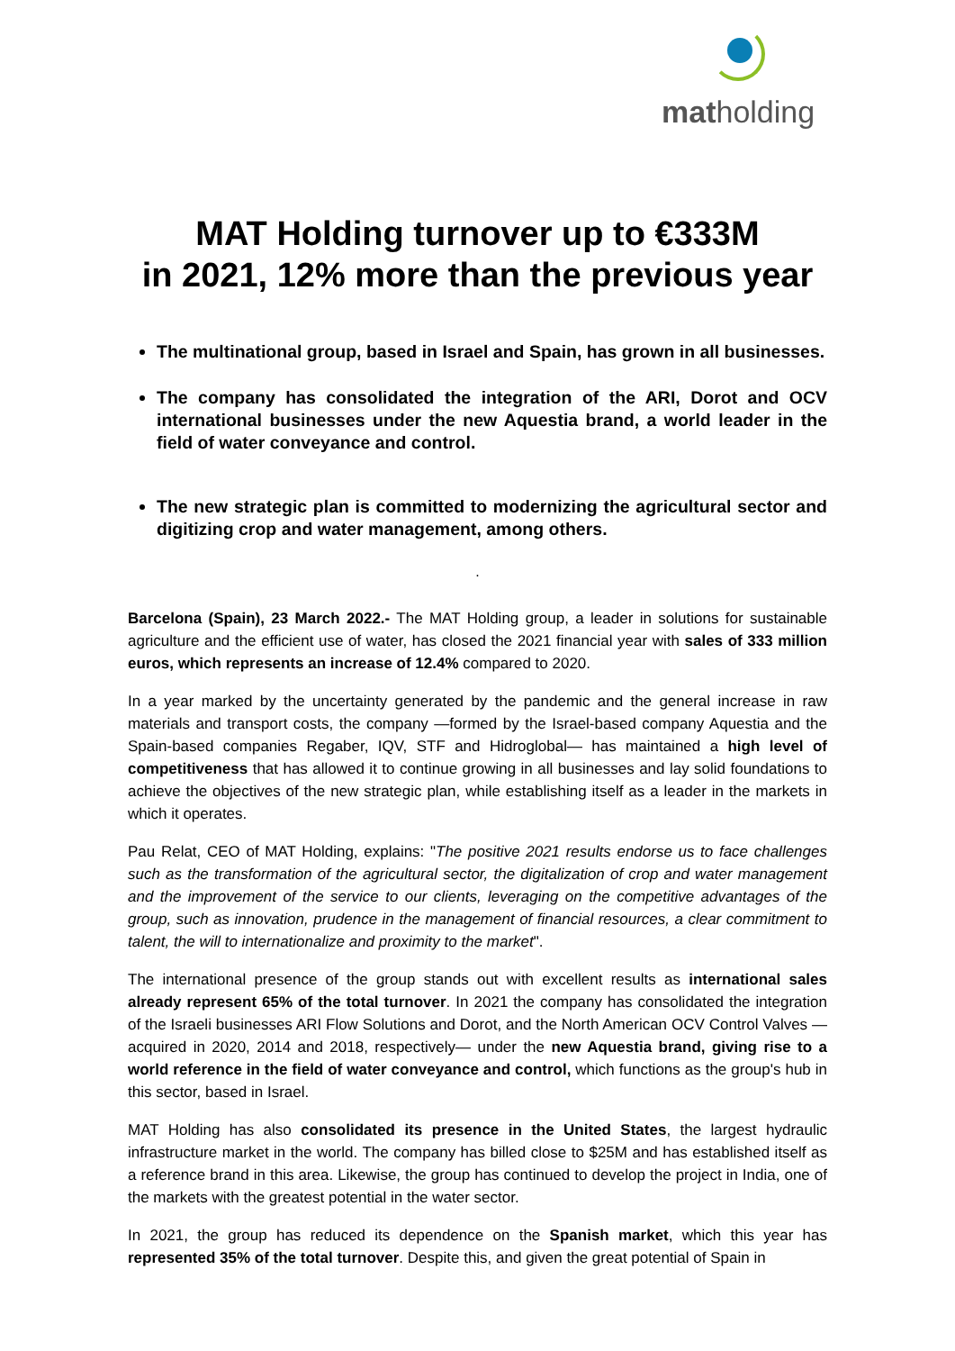matholding
MAT Holding turnover up to €333M
in 2021, 12% more than the previous year
The multinational group, based in Israel and Spain, has grown in all businesses.
The company has consolidated the integration of the ARI, Dorot and OCV international businesses under the new Aquestia brand, a world leader in the field of water conveyance and control.
The new strategic plan is committed to modernizing the agricultural sector and digitizing crop and water management, among others.
.
Barcelona (Spain), 23 March 2022.- The MAT Holding group, a leader in solutions for sustainable agriculture and the efficient use of water, has closed the 2021 financial year with sales of 333 million euros, which represents an increase of 12.4% compared to 2020.
In a year marked by the uncertainty generated by the pandemic and the general increase in raw materials and transport costs, the company —formed by the Israel-based company Aquestia and the Spain-based companies Regaber, IQV, STF and Hidroglobal— has maintained a high level of competitiveness that has allowed it to continue growing in all businesses and lay solid foundations to achieve the objectives of the new strategic plan, while establishing itself as a leader in the markets in which it operates.
Pau Relat, CEO of MAT Holding, explains: "The positive 2021 results endorse us to face challenges such as the transformation of the agricultural sector, the digitalization of crop and water management and the improvement of the service to our clients, leveraging on the competitive advantages of the group, such as innovation, prudence in the management of financial resources, a clear commitment to talent, the will to internationalize and proximity to the market".
The international presence of the group stands out with excellent results as international sales already represent 65% of the total turnover. In 2021 the company has consolidated the integration of the Israeli businesses ARI Flow Solutions and Dorot, and the North American OCV Control Valves —acquired in 2020, 2014 and 2018, respectively— under the new Aquestia brand, giving rise to a world reference in the field of water conveyance and control, which functions as the group's hub in this sector, based in Israel.
MAT Holding has also consolidated its presence in the United States, the largest hydraulic infrastructure market in the world. The company has billed close to $25M and has established itself as a reference brand in this area. Likewise, the group has continued to develop the project in India, one of the markets with the greatest potential in the water sector.
In 2021, the group has reduced its dependence on the Spanish market, which this year has represented 35% of the total turnover. Despite this, and given the great potential of Spain in